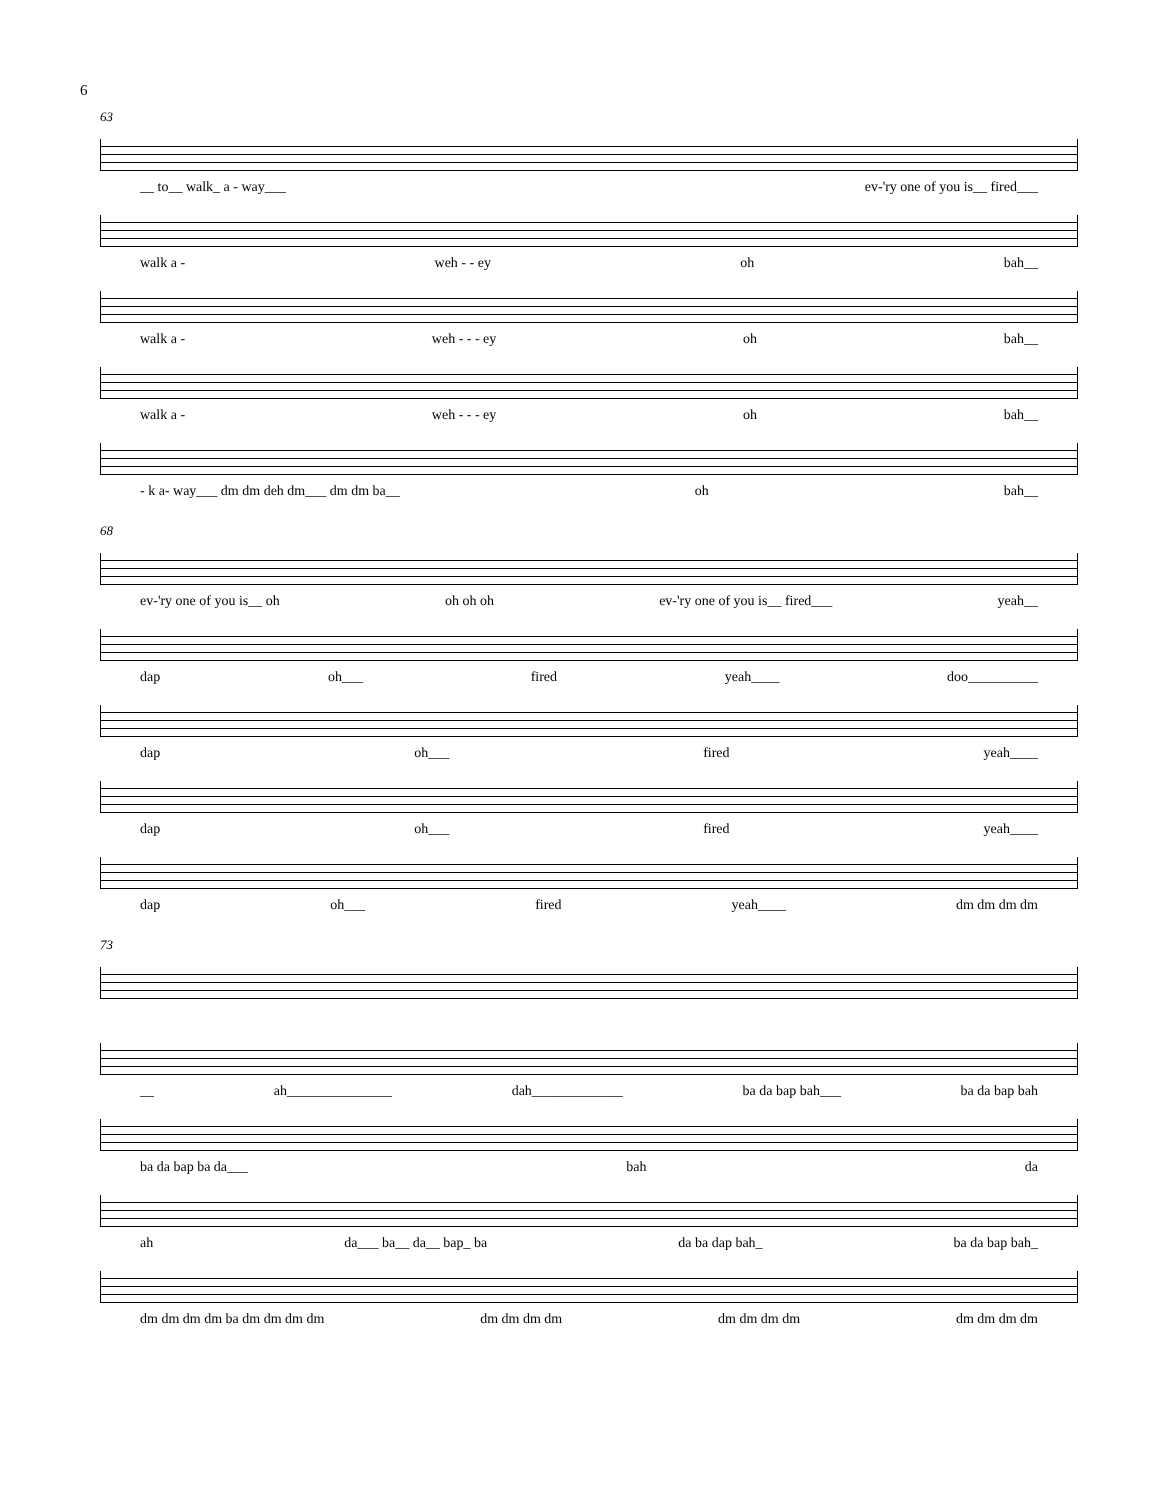6
63
__ to__ walk_ a - way___ ev-'ry one of you is__ fired___
walk a - weh - - ey oh bah__
walk a - weh - - - ey oh bah__
walk a - weh - - - ey oh bah__
- k a- way___ dm dm deh dm___ dm dm ba__ oh bah__
68
ev-'ry one of you is__ oh oh oh oh ev-'ry one of you is__ fired___ yeah__
dap oh___ fired yeah____ doo__________
dap oh___ fired yeah____
dap oh___ fired yeah____
dap oh___ fired yeah____ dm dm dm dm
73
__ ah_______________ dah_____________ ba da bap bah___ ba da bap bah
ba da bap ba da___ bah da
ah da___ ba__ da__ bap_ ba da ba dap bah_ ba da bap bah_
dm dm dm dm ba dm dm dm dm dm dm dm dm dm dm dm dm dm dm dm dm